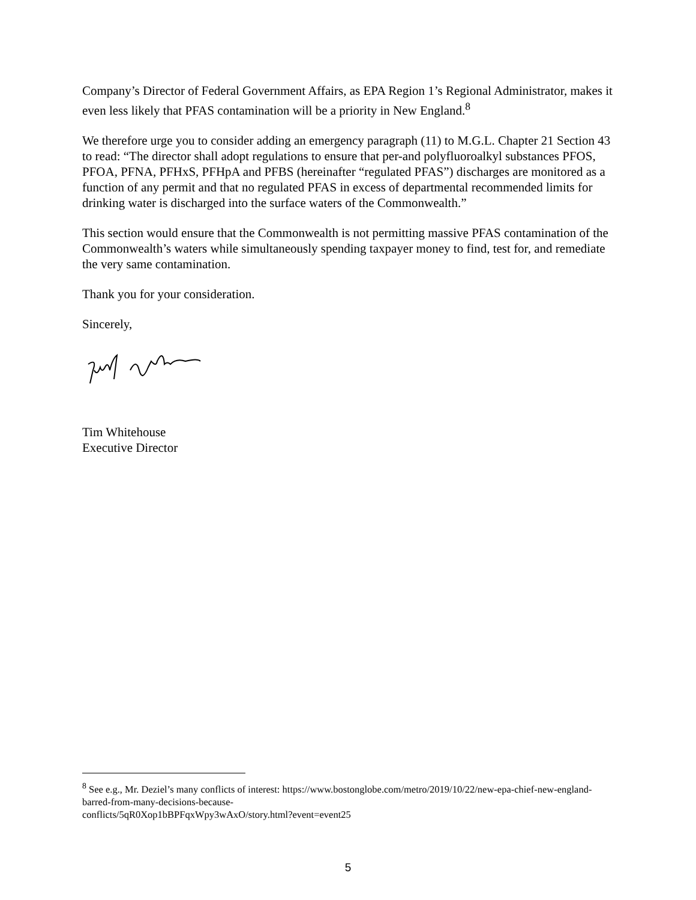Company’s Director of Federal Government Affairs, as EPA Region 1’s Regional Administrator, makes it even less likely that PFAS contamination will be a priority in New England.<sup>8</sup>
We therefore urge you to consider adding an emergency paragraph (11) to M.G.L. Chapter 21 Section 43 to read: “The director shall adopt regulations to ensure that per-and polyfluoroalkyl substances PFOS, PFOA, PFNA, PFHxS, PFHpA and PFBS (hereinafter “regulated PFAS”) discharges are monitored as a function of any permit and that no regulated PFAS in excess of departmental recommended limits for drinking water is discharged into the surface waters of the Commonwealth.”
This section would ensure that the Commonwealth is not permitting massive PFAS contamination of the Commonwealth’s waters while simultaneously spending taxpayer money to find, test for, and remediate the very same contamination.
Thank you for your consideration.
Sincerely,
Tim Whitehouse
Executive Director
<sup>8</sup> See e.g., Mr. Deziel’s many conflicts of interest: https://www.bostonglobe.com/metro/2019/10/22/new-epa-chief-new-england-barred-from-many-decisions-because-
conflicts/5qR0Xop1bBPFqxWpy3wAxO/story.html?event=event25
5